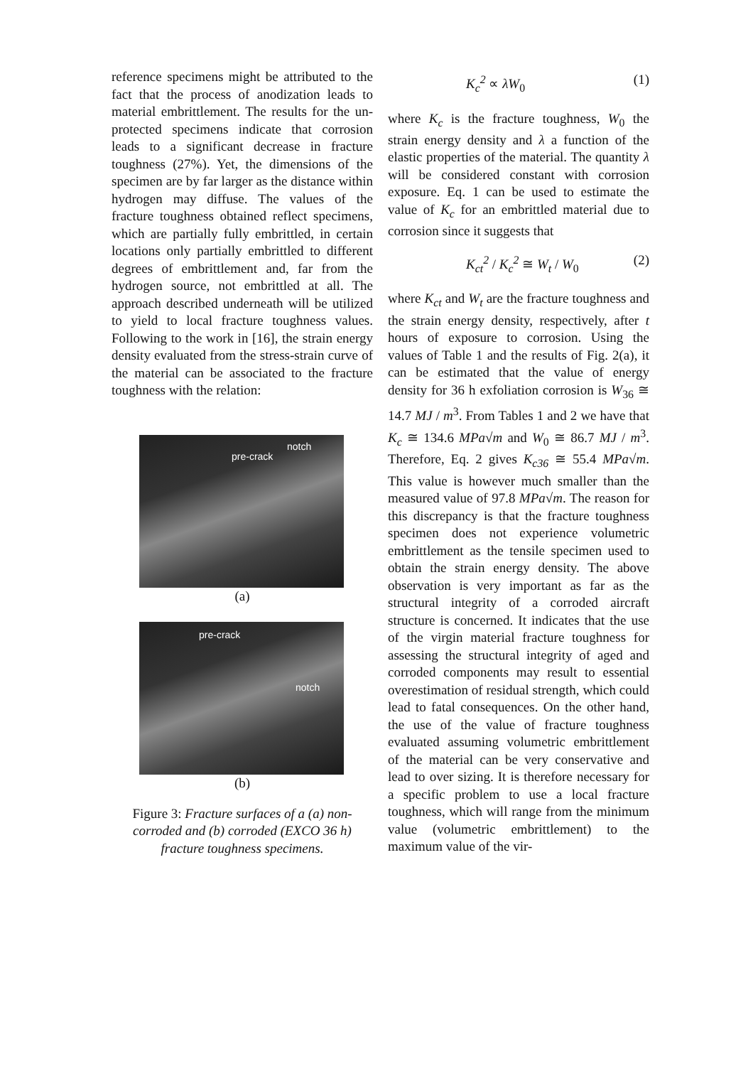reference specimens might be attributed to the fact that the process of anodization leads to material embrittlement. The results for the un-protected specimens indicate that corrosion leads to a significant decrease in fracture toughness (27%). Yet, the dimensions of the specimen are by far larger as the distance within hydrogen may diffuse. The values of the fracture toughness obtained reflect specimens, which are partially fully embrittled, in certain locations only partially embrittled to different degrees of embrittlement and, far from the hydrogen source, not embrittled at all. The approach described underneath will be utilized to yield to local fracture toughness values. Following to the work in [16], the strain energy density evaluated from the stress-strain curve of the material can be associated to the fracture toughness with the relation:
pre-crack
notch
(a)
pre-crack
notch
(b)
Figure 3: Fracture surfaces of a (a) non-corroded and (b) corroded (EXCO 36 h) fracture toughness specimens.
K<sub>c</sub><sup>2</sup> ∝ λW<sub>0</sub> (1)
where K<sub>c</sub> is the fracture toughness, W<sub>0</sub> the strain energy density and λ a function of the elastic properties of the material. The quantity λ will be considered constant with corrosion exposure. Eq. 1 can be used to estimate the value of K<sub>c</sub> for an embrittled material due to corrosion since it suggests that
K<sub>ct</sub><sup>2</sup> / K<sub>c</sub><sup>2</sup> ≅ W<sub>t</sub> / W<sub>0</sub> (2)
where K<sub>ct</sub> and W<sub>t</sub> are the fracture toughness and the strain energy density, respectively, after t hours of exposure to corrosion. Using the values of Table 1 and the results of Fig. 2(a), it can be estimated that the value of energy density for 36 h exfoliation corrosion is W<sub>36</sub> ≅ 14.7 MJ / m<sup>3</sup>. From Tables 1 and 2 we have that K<sub>c</sub> ≅ 134.6 MPa√m and W<sub>0</sub> ≅ 86.7 MJ / m<sup>3</sup>. Therefore, Eq. 2 gives K<sub>c36</sub> ≅ 55.4 MPa√m. This value is however much smaller than the measured value of 97.8 MPa√m. The reason for this discrepancy is that the fracture toughness specimen does not experience volumetric embrittlement as the tensile specimen used to obtain the strain energy density. The above observation is very important as far as the structural integrity of a corroded aircraft structure is concerned. It indicates that the use of the virgin material fracture toughness for assessing the structural integrity of aged and corroded components may result to essential overestimation of residual strength, which could lead to fatal consequences. On the other hand, the use of the value of fracture toughness evaluated assuming volumetric embrittlement of the material can be very conservative and lead to over sizing. It is therefore necessary for a specific problem to use a local fracture toughness, which will range from the minimum value (volumetric embrittlement) to the maximum value of the vir-